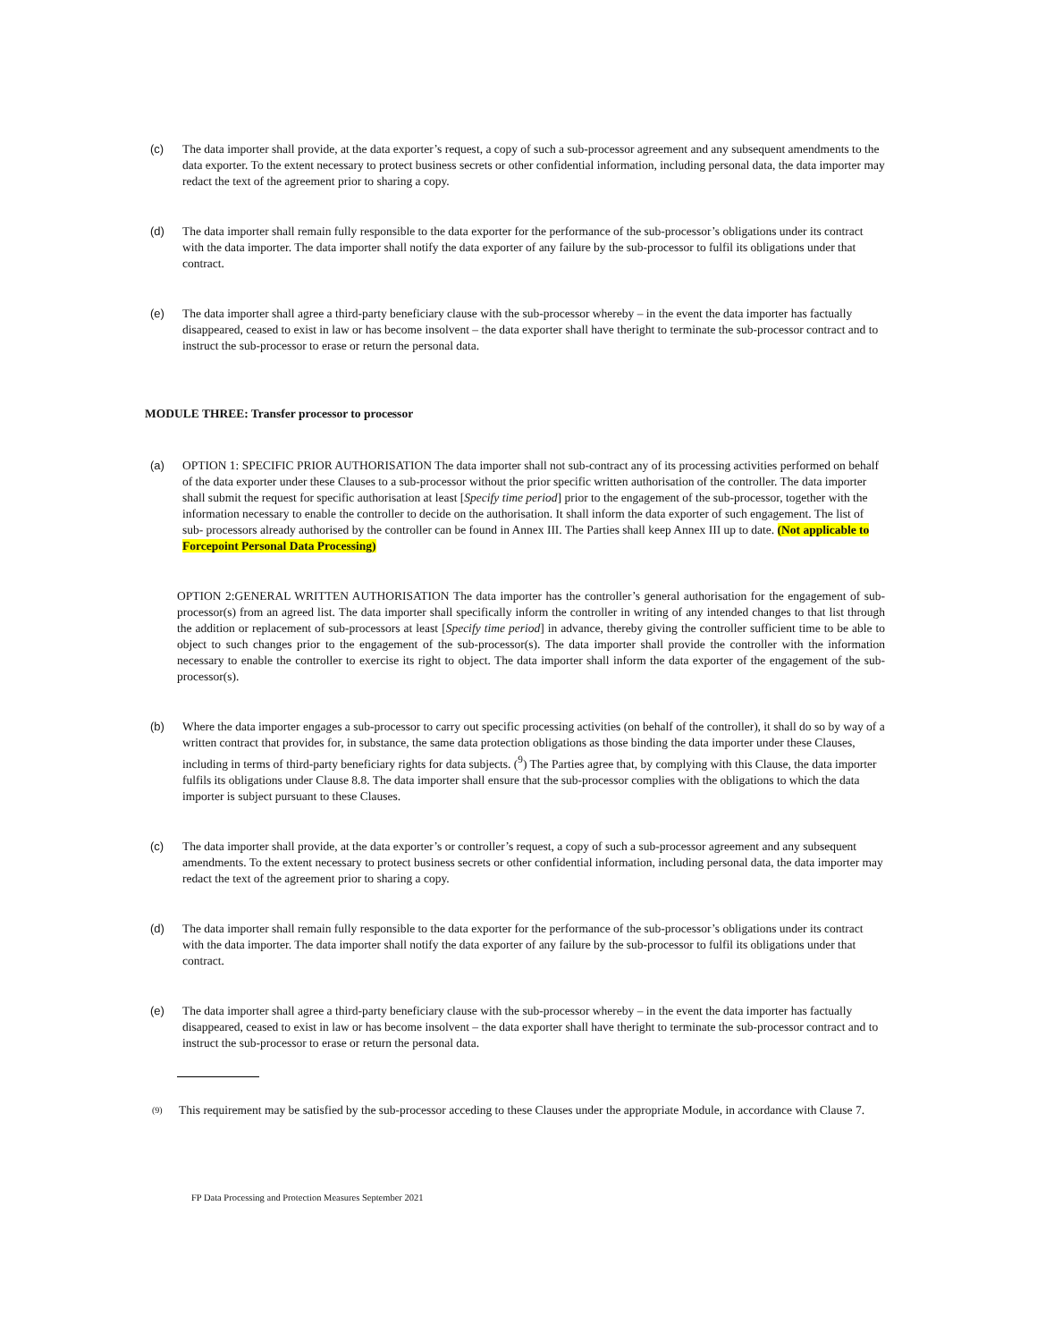(c) The data importer shall provide, at the data exporter’s request, a copy of such a sub-processor agreement and any subsequent amendments to the data exporter. To the extent necessary to protect business secrets or other confidential information, including personal data, the data importer may redact the text of the agreement prior to sharing a copy.
(d) The data importer shall remain fully responsible to the data exporter for the performance of the sub-processor’s obligations under its contract with the data importer. The data importer shall notify the data exporter of any failure by the sub-processor to fulfil its obligations under that contract.
(e) The data importer shall agree a third-party beneficiary clause with the sub-processor whereby – in the event the data importer has factually disappeared, ceased to exist in law or has become insolvent – the data exporter shall have theright to terminate the sub-processor contract and to instruct the sub-processor to erase or return the personal data.
MODULE THREE: Transfer processor to processor
(a) OPTION 1: SPECIFIC PRIOR AUTHORISATION The data importer shall not sub-contract any of its processing activities performed on behalf of the data exporter under these Clauses to a sub-processor without the prior specific written authorisation of the controller. The data importer shall submit the request for specific authorisation at least [Specify time period] prior to the engagement of the sub-processor, together with the information necessary to enable the controller to decide on the authorisation. It shall inform the data exporter of such engagement. The list of sub- processors already authorised by the controller can be found in Annex III. The Parties shall keep Annex III up to date. (Not applicable to Forcepoint Personal Data Processing)
OPTION 2:GENERAL WRITTEN AUTHORISATION The data importer has the controller’s general authorisation for the engagement of sub-processor(s) from an agreed list. The data importer shall specifically inform the controller in writing of any intended changes to that list through the addition or replacement of sub-processors at least [Specify time period] in advance, thereby giving the controller sufficient time to be able to object to such changes prior to the engagement of the sub-processor(s). The data importer shall provide the controller with the information necessary to enable the controller to exercise its right to object. The data importer shall inform the data exporter of the engagement of the sub-processor(s).
(b) Where the data importer engages a sub-processor to carry out specific processing activities (on behalf of the controller), it shall do so by way of a written contract that provides for, in substance, the same data protection obligations as those binding the data importer under these Clauses, including in terms of third-party beneficiary rights for data subjects. (<sup>9</sup>) The Parties agree that, by complying with this Clause, the data importer fulfils its obligations under Clause 8.8. The data importer shall ensure that the sub-processor complies with the obligations to which the data importer is subject pursuant to these Clauses.
(c) The data importer shall provide, at the data exporter’s or controller’s request, a copy of such a sub-processor agreement and any subsequent amendments. To the extent necessary to protect business secrets or other confidential information, including personal data, the data importer may redact the text of the agreement prior to sharing a copy.
(d) The data importer shall remain fully responsible to the data exporter for the performance of the sub-processor’s obligations under its contract with the data importer. The data importer shall notify the data exporter of any failure by the sub-processor to fulfil its obligations under that contract.
(e) The data importer shall agree a third-party beneficiary clause with the sub-processor whereby – in the event the data importer has factually disappeared, ceased to exist in law or has become insolvent – the data exporter shall have theright to terminate the sub-processor contract and to instruct the sub-processor to erase or return the personal data.
(9)
This requirement may be satisfied by the sub-processor acceding to these Clauses under the appropriate Module, in accordance with Clause 7.
FP Data Processing and Protection Measures September 2021